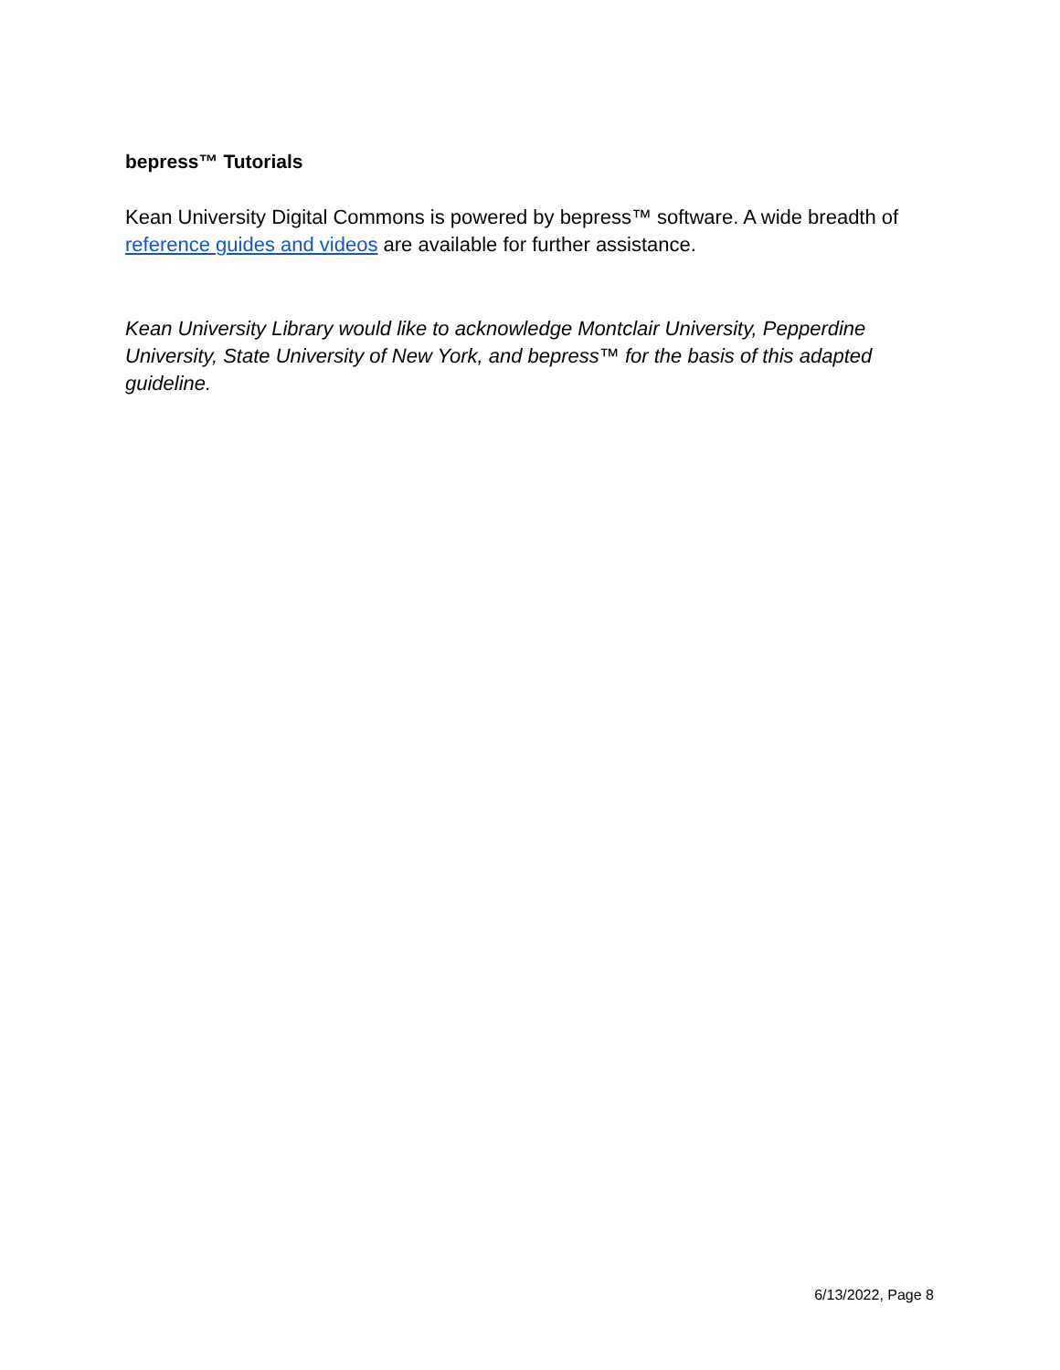bepress™ Tutorials
Kean University Digital Commons is powered by bepress™ software. A wide breadth of reference guides and videos are available for further assistance.
Kean University Library would like to acknowledge Montclair University, Pepperdine University, State University of New York, and bepress™ for the basis of this adapted guideline.
6/13/2022, Page 8